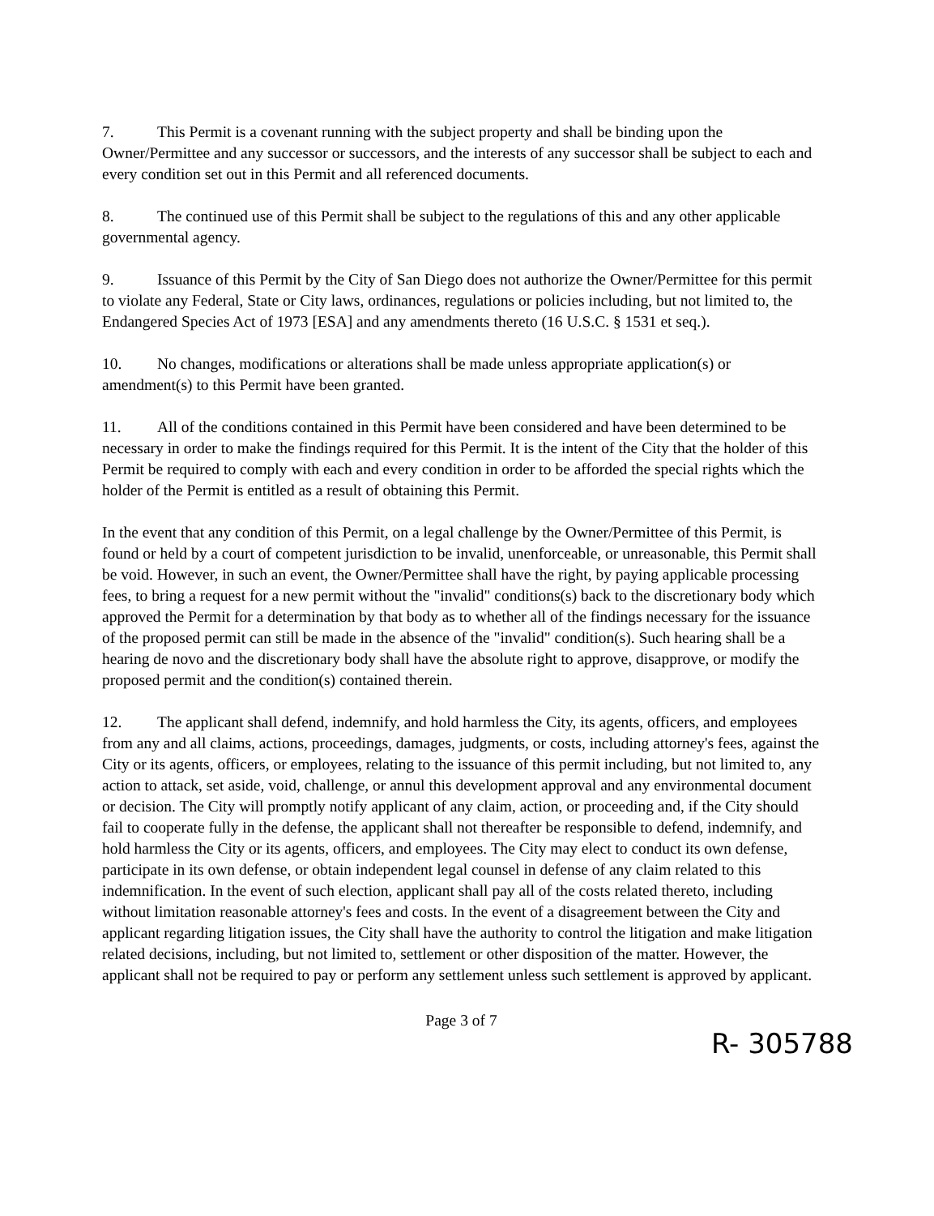7. This Permit is a covenant running with the subject property and shall be binding upon the Owner/Permittee and any successor or successors, and the interests of any successor shall be subject to each and every condition set out in this Permit and all referenced documents.
8. The continued use of this Permit shall be subject to the regulations of this and any other applicable governmental agency.
9. Issuance of this Permit by the City of San Diego does not authorize the Owner/Permittee for this permit to violate any Federal, State or City laws, ordinances, regulations or policies including, but not limited to, the Endangered Species Act of 1973 [ESA] and any amendments thereto (16 U.S.C. § 1531 et seq.).
10. No changes, modifications or alterations shall be made unless appropriate application(s) or amendment(s) to this Permit have been granted.
11. All of the conditions contained in this Permit have been considered and have been determined to be necessary in order to make the findings required for this Permit. It is the intent of the City that the holder of this Permit be required to comply with each and every condition in order to be afforded the special rights which the holder of the Permit is entitled as a result of obtaining this Permit.
In the event that any condition of this Permit, on a legal challenge by the Owner/Permittee of this Permit, is found or held by a court of competent jurisdiction to be invalid, unenforceable, or unreasonable, this Permit shall be void. However, in such an event, the Owner/Permittee shall have the right, by paying applicable processing fees, to bring a request for a new permit without the "invalid" conditions(s) back to the discretionary body which approved the Permit for a determination by that body as to whether all of the findings necessary for the issuance of the proposed permit can still be made in the absence of the "invalid" condition(s). Such hearing shall be a hearing de novo and the discretionary body shall have the absolute right to approve, disapprove, or modify the proposed permit and the condition(s) contained therein.
12. The applicant shall defend, indemnify, and hold harmless the City, its agents, officers, and employees from any and all claims, actions, proceedings, damages, judgments, or costs, including attorney's fees, against the City or its agents, officers, or employees, relating to the issuance of this permit including, but not limited to, any action to attack, set aside, void, challenge, or annul this development approval and any environmental document or decision. The City will promptly notify applicant of any claim, action, or proceeding and, if the City should fail to cooperate fully in the defense, the applicant shall not thereafter be responsible to defend, indemnify, and hold harmless the City or its agents, officers, and employees. The City may elect to conduct its own defense, participate in its own defense, or obtain independent legal counsel in defense of any claim related to this indemnification. In the event of such election, applicant shall pay all of the costs related thereto, including without limitation reasonable attorney's fees and costs. In the event of a disagreement between the City and applicant regarding litigation issues, the City shall have the authority to control the litigation and make litigation related decisions, including, but not limited to, settlement or other disposition of the matter. However, the applicant shall not be required to pay or perform any settlement unless such settlement is approved by applicant.
Page 3 of 7
R- 305788